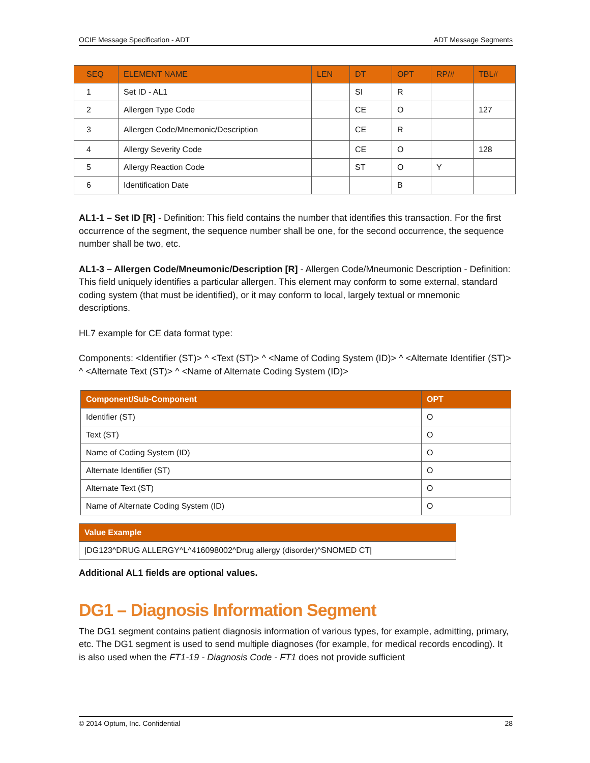OCIE Message Specification - ADT ADT Message Segments
| SEQ | ELEMENT NAME | LEN | DT | OPT | RP/# | TBL# |
| --- | --- | --- | --- | --- | --- | --- |
| 1 | Set ID - AL1 | | SI | R | | |
| 2 | Allergen Type Code | | CE | O | | 127 |
| 3 | Allergen Code/Mnemonic/Description | | CE | R | | |
| 4 | Allergy Severity Code | | CE | O | | 128 |
| 5 | Allergy Reaction Code | | ST | O | Y | |
| 6 | Identification Date | | | B | | |
AL1-1 – Set ID [R] - Definition: This field contains the number that identifies this transaction. For the first occurrence of the segment, the sequence number shall be one, for the second occurrence, the sequence number shall be two, etc.
AL1-3 – Allergen Code/Mneumonic/Description [R] - Allergen Code/Mneumonic Description - Definition: This field uniquely identifies a particular allergen. This element may conform to some external, standard coding system (that must be identified), or it may conform to local, largely textual or mnemonic descriptions.
HL7 example for CE data format type:
Components: <Identifier (ST)> ^ <Text (ST)> ^ <Name of Coding System (ID)> ^ <Alternate Identifier (ST)> ^ <Alternate Text (ST)> ^ <Name of Alternate Coding System (ID)>
| Component/Sub-Component | OPT |
| --- | --- |
| Identifier (ST) | O |
| Text (ST) | O |
| Name of Coding System (ID) | O |
| Alternate Identifier (ST) | O |
| Alternate Text (ST) | O |
| Name of Alternate Coding System (ID) | O |
| Value Example |
| --- |
| /DG123^DRUG ALLERGY^L^416098002^Drug allergy (disorder)^SNOMED CT/ |
Additional AL1 fields are optional values.
DG1 – Diagnosis Information Segment
The DG1 segment contains patient diagnosis information of various types, for example, admitting, primary, etc. The DG1 segment is used to send multiple diagnoses (for example, for medical records encoding). It is also used when the FT1-19 - Diagnosis Code - FT1 does not provide sufficient
© 2014 Optum, Inc. Confidential 28